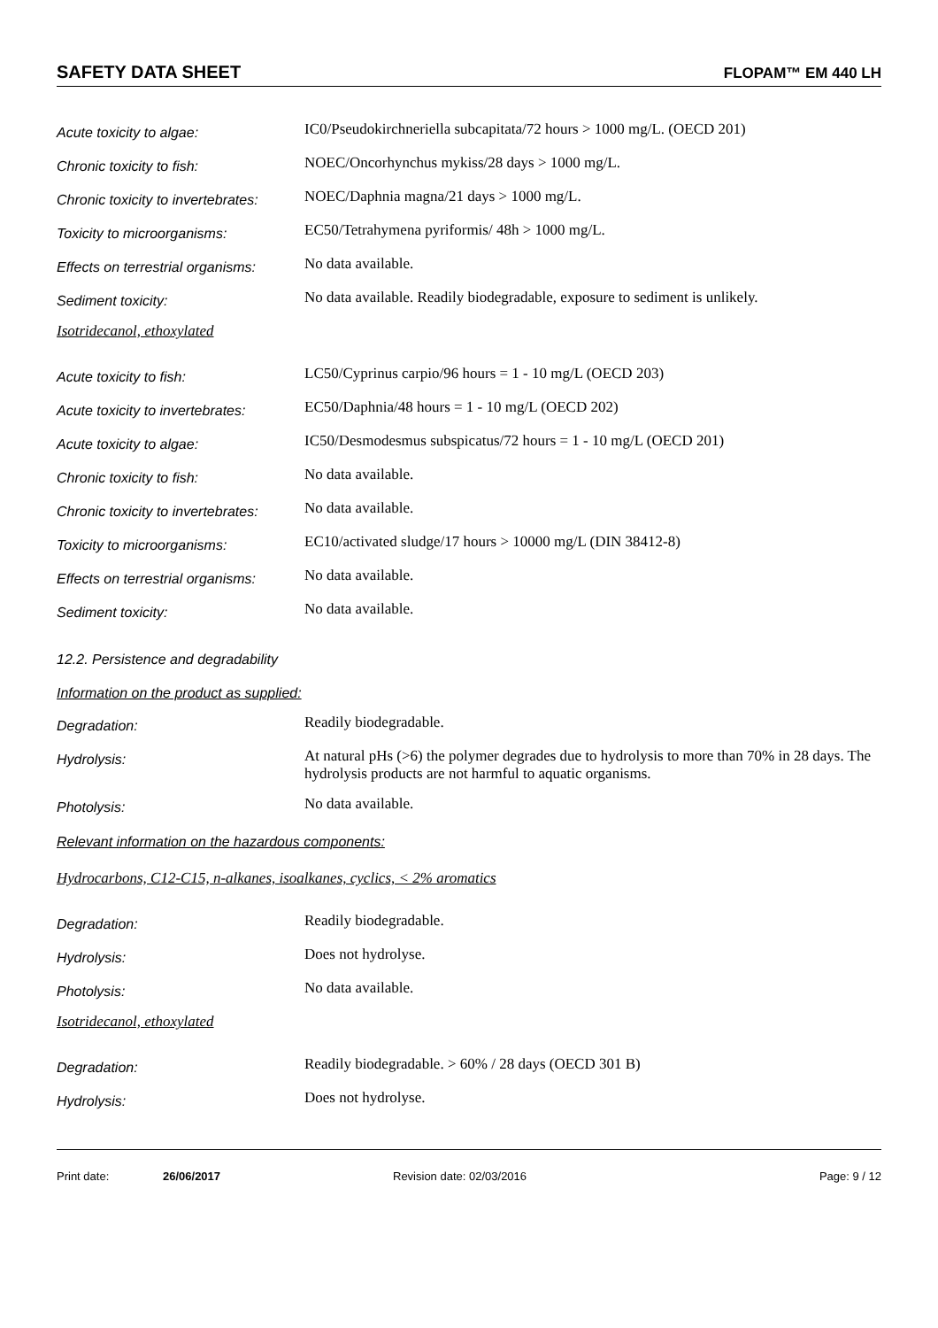SAFETY DATA SHEET FLOPAM™ EM 440 LH
Acute toxicity to algae:
IC0/Pseudokirchneriella subcapitata/72 hours > 1000 mg/L. (OECD 201)
Chronic toxicity to fish:
NOEC/Oncorhynchus mykiss/28 days > 1000 mg/L.
Chronic toxicity to invertebrates:
NOEC/Daphnia magna/21 days > 1000 mg/L.
Toxicity to microorganisms:
EC50/Tetrahymena pyriformis/ 48h > 1000 mg/L.
Effects on terrestrial organisms:
No data available.
Sediment toxicity:
No data available. Readily biodegradable, exposure to sediment is unlikely.
Isotridecanol, ethoxylated
Acute toxicity to fish:
LC50/Cyprinus carpio/96 hours = 1 - 10 mg/L (OECD 203)
Acute toxicity to invertebrates:
EC50/Daphnia/48 hours = 1 - 10 mg/L (OECD 202)
Acute toxicity to algae:
IC50/Desmodesmus subspicatus/72 hours = 1 - 10 mg/L (OECD 201)
Chronic toxicity to fish:
No data available.
Chronic toxicity to invertebrates:
No data available.
Toxicity to microorganisms:
EC10/activated sludge/17 hours > 10000 mg/L (DIN 38412-8)
Effects on terrestrial organisms:
No data available.
Sediment toxicity:
No data available.
12.2. Persistence and degradability
Information on the product as supplied:
Degradation:
Readily biodegradable.
Hydrolysis:
At natural pHs (>6) the polymer degrades due to hydrolysis to more than 70% in 28 days. The hydrolysis products are not harmful to aquatic organisms.
Photolysis:
No data available.
Relevant information on the hazardous components:
Hydrocarbons, C12-C15, n-alkanes, isoalkanes, cyclics, < 2% aromatics
Degradation:
Readily biodegradable.
Hydrolysis:
Does not hydrolyse.
Photolysis:
No data available.
Isotridecanol, ethoxylated
Degradation:
Readily biodegradable. > 60% / 28 days (OECD 301 B)
Hydrolysis:
Does not hydrolyse.
Print date: 26/06/2017 Revision date: 02/03/2016 Page: 9 / 12